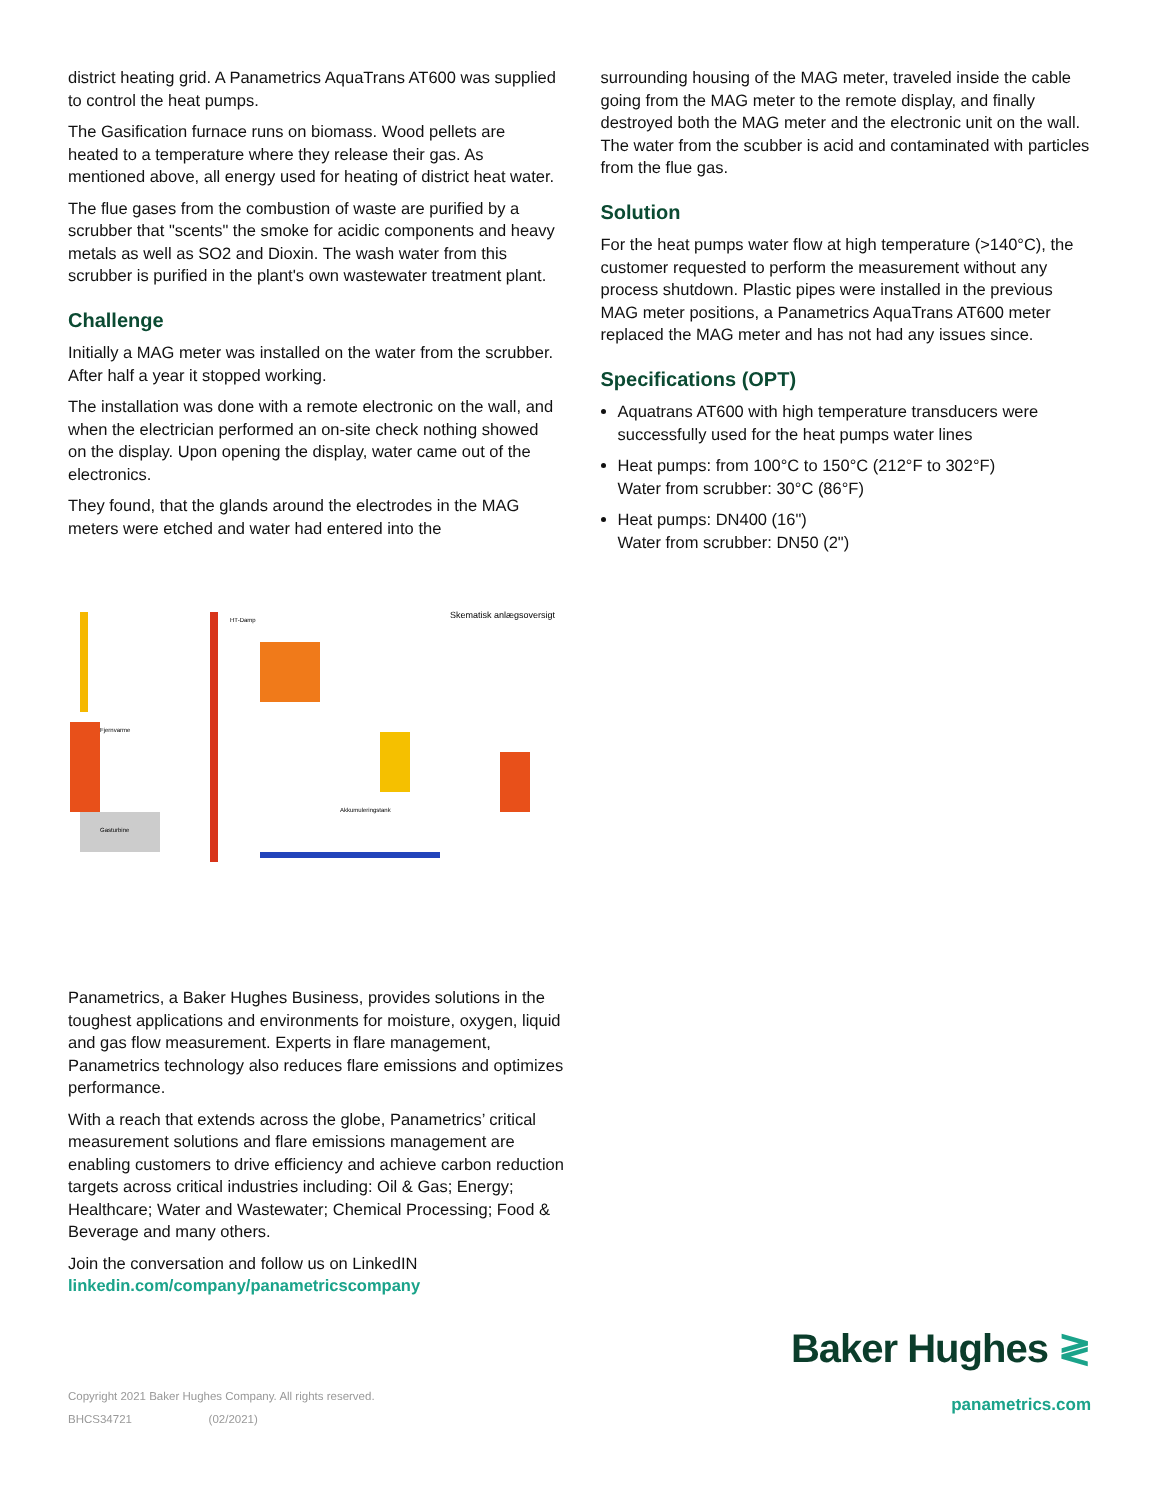district heating grid. A Panametrics AquaTrans AT600 was supplied to control the heat pumps.
The Gasification furnace runs on biomass. Wood pellets are heated to a temperature where they release their gas. As mentioned above, all energy used for heating of district heat water.
The flue gases from the combustion of waste are purified by a scrubber that "scents" the smoke for acidic components and heavy metals as well as SO2 and Dioxin. The wash water from this scrubber is purified in the plant's own wastewater treatment plant.
Challenge
Initially a MAG meter was installed on the water from the scrubber. After half a year it stopped working.
The installation was done with a remote electronic on the wall, and when the electrician performed an on-site check nothing showed on the display. Upon opening the display, water came out of the electronics.
They found, that the glands around the electrodes in the MAG meters were etched and water had entered into the
surrounding housing of the MAG meter, traveled inside the cable going from the MAG meter to the remote display, and finally destroyed both the MAG meter and the electronic unit on the wall. The water from the scubber is acid and contaminated with particles from the flue gas.
Solution
For the heat pumps water flow at high temperature (>140°C), the customer requested to perform the measurement without any process shutdown. Plastic pipes were installed in the previous MAG meter positions, a Panametrics AquaTrans AT600 meter replaced the MAG meter and has not had any issues since.
Specifications (OPT)
Aquatrans AT600 with high temperature transducers were successfully used for the heat pumps water lines
Heat pumps: from 100°C to 150°C (212°F to 302°F)
Water from scrubber: 30°C (86°F)
Heat pumps: DN400 (16")
Water from scrubber: DN50 (2")
Skematisk anlægsoversigt
Fjernvarme
HT-Damp
Gasturbine
Akkumuleringstank
Panametrics, a Baker Hughes Business, provides solutions in the toughest applications and environments for moisture, oxygen, liquid and gas flow measurement. Experts in flare management, Panametrics technology also reduces flare emissions and optimizes performance.
With a reach that extends across the globe, Panametrics’ critical measurement solutions and flare emissions management are enabling customers to drive efficiency and achieve carbon reduction targets across critical industries including: Oil & Gas; Energy; Healthcare; Water and Wastewater; Chemical Processing; Food & Beverage and many others.
Join the conversation and follow us on LinkedIN
linkedin.com/company/panametricscompany
Copyright 2021 Baker Hughes Company. All rights reserved.
BHCS34721 (02/2021)
Baker Hughes ≷
panametrics.com